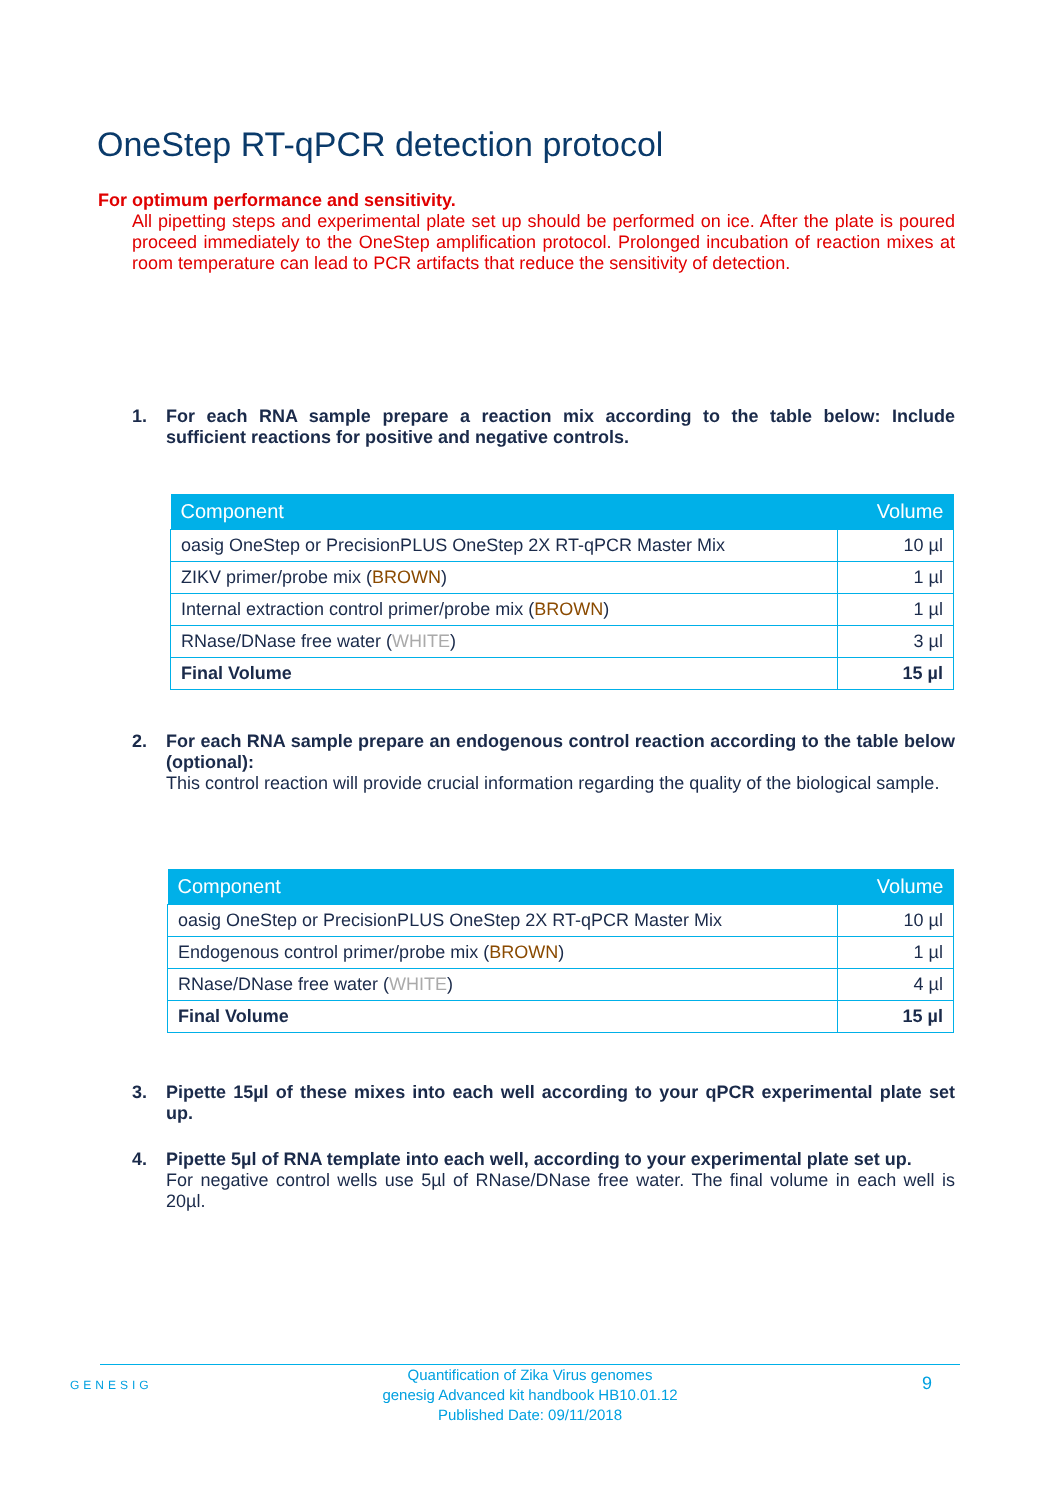OneStep RT-qPCR detection protocol
For optimum performance and sensitivity.
All pipetting steps and experimental plate set up should be performed on ice. After the plate is poured proceed immediately to the OneStep amplification protocol. Prolonged incubation of reaction mixes at room temperature can lead to PCR artifacts that reduce the sensitivity of detection.
1.
For each RNA sample prepare a reaction mix according to the table below: Include sufficient reactions for positive and negative controls.
| Component | Volume |
| --- | --- |
| oasig OneStep or PrecisionPLUS OneStep 2X RT-qPCR Master Mix | 10 µl |
| ZIKV primer/probe mix ( BROWN ) | 1 µl |
| Internal extraction control primer/probe mix ( BROWN ) | 1 µl |
| RNase/DNase free water ( WHITE ) | 3 µl |
| Final Volume | 15 µl |
2.
For each RNA sample prepare an endogenous control reaction according to the table below (optional):
This control reaction will provide crucial information regarding the quality of the biological sample.
| Component | Volume |
| --- | --- |
| oasig OneStep or PrecisionPLUS OneStep 2X RT-qPCR Master Mix | 10 µl |
| Endogenous control primer/probe mix ( BROWN ) | 1 µl |
| RNase/DNase free water ( WHITE ) | 4 µl |
| Final Volume | 15 µl |
3.
Pipette 15µl of these mixes into each well according to your qPCR experimental plate set up.
4.
Pipette 5µl of RNA template into each well, according to your experimental plate set up.
For negative control wells use 5µl of RNase/DNase free water. The final volume in each well is 20µl.
GENESIG
Quantification of Zika Virus genomes
genesig Advanced kit handbook HB10.01.12
Published Date: 09/11/2018
9